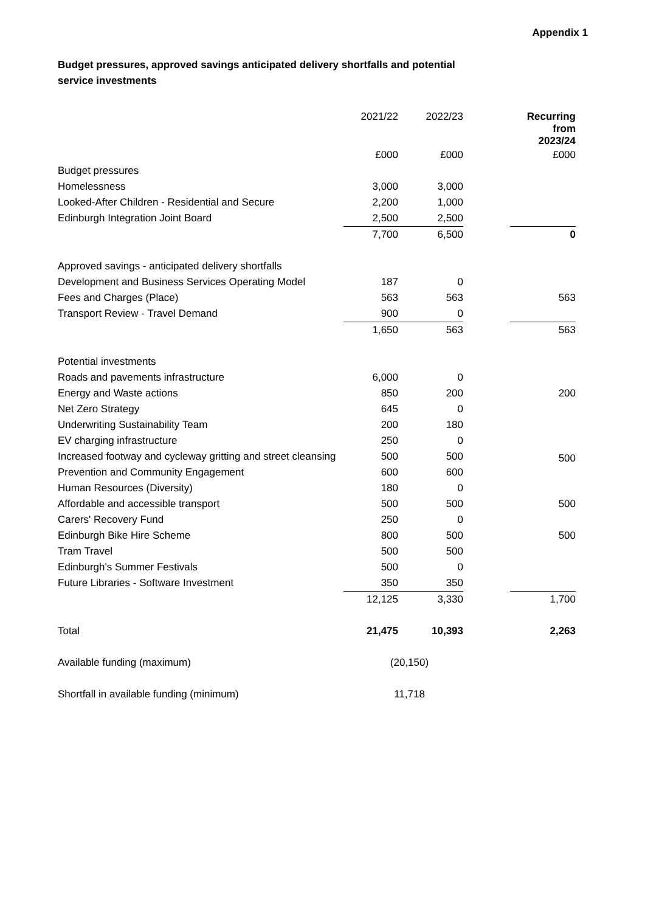Appendix 1
Budget pressures, approved savings anticipated delivery shortfalls and potential service investments
| | 2021/22 | 2022/23 | | Recurring from 2023/24 |
| --- | --- | --- | --- | --- |
| | £000 | £000 | | £000 |
| Budget pressures | | | | |
| Homelessness | 3,000 | 3,000 | | |
| Looked-After Children - Residential and Secure | 2,200 | 1,000 | | |
| Edinburgh Integration Joint Board | 2,500 | 2,500 | | |
| | 7,700 | 6,500 | | 0 |
| Approved savings - anticipated delivery shortfalls | | | | |
| Development and Business Services Operating Model | 187 | 0 | | |
| Fees and Charges (Place) | 563 | 563 | | 563 |
| Transport Review - Travel Demand | 900 | 0 | | |
| | 1,650 | 563 | | 563 |
| Potential investments | | | | |
| Roads and pavements infrastructure | 6,000 | 0 | | |
| Energy and Waste actions | 850 | 200 | | 200 |
| Net Zero Strategy | 645 | 0 | | |
| Underwriting Sustainability Team | 200 | 180 | | |
| EV charging infrastructure | 250 | 0 | | |
| Increased footway and cycleway gritting and street cleansing | 500 | 500 | | 500 |
| Prevention and Community Engagement | 600 | 600 | | |
| Human Resources (Diversity) | 180 | 0 | | |
| Affordable and accessible transport | 500 | 500 | | 500 |
| Carers' Recovery Fund | 250 | 0 | | |
| Edinburgh Bike Hire Scheme | 800 | 500 | | 500 |
| Tram Travel | 500 | 500 | | |
| Edinburgh's Summer Festivals | 500 | 0 | | |
| Future Libraries - Software Investment | 350 | 350 | | |
| | 12,125 | 3,330 | | 1,700 |
| Total | 21,475 | 10,393 | | 2,263 |
| Available funding (maximum) | (20,150) | | | |
| Shortfall in available funding (minimum) | 11,718 | | | |